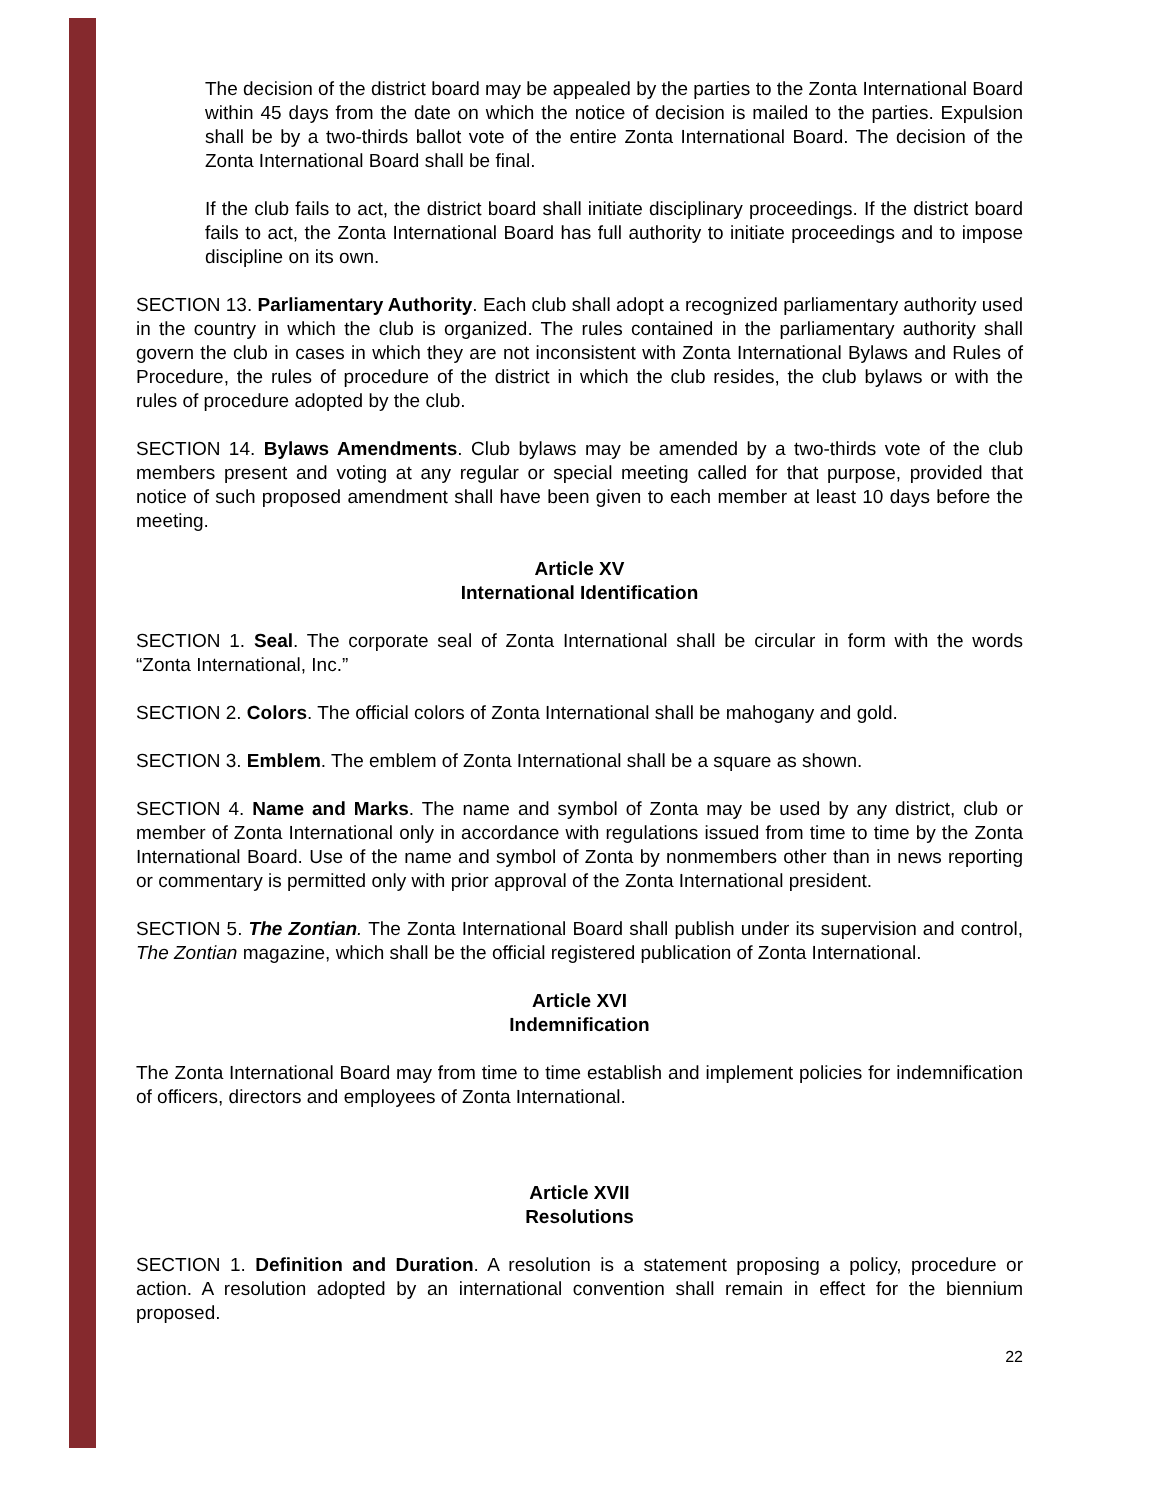The decision of the district board may be appealed by the parties to the Zonta International Board within 45 days from the date on which the notice of decision is mailed to the parties. Expulsion shall be by a two-thirds ballot vote of the entire Zonta International Board. The decision of the Zonta International Board shall be final.
If the club fails to act, the district board shall initiate disciplinary proceedings. If the district board fails to act, the Zonta International Board has full authority to initiate proceedings and to impose discipline on its own.
SECTION 13. Parliamentary Authority. Each club shall adopt a recognized parliamentary authority used in the country in which the club is organized. The rules contained in the parliamentary authority shall govern the club in cases in which they are not inconsistent with Zonta International Bylaws and Rules of Procedure, the rules of procedure of the district in which the club resides, the club bylaws or with the rules of procedure adopted by the club.
SECTION 14. Bylaws Amendments. Club bylaws may be amended by a two-thirds vote of the club members present and voting at any regular or special meeting called for that purpose, provided that notice of such proposed amendment shall have been given to each member at least 10 days before the meeting.
Article XV
International Identification
SECTION 1. Seal. The corporate seal of Zonta International shall be circular in form with the words “Zonta International, Inc.”
SECTION 2. Colors. The official colors of Zonta International shall be mahogany and gold.
SECTION 3. Emblem. The emblem of Zonta International shall be a square as shown.
SECTION 4. Name and Marks. The name and symbol of Zonta may be used by any district, club or member of Zonta International only in accordance with regulations issued from time to time by the Zonta International Board. Use of the name and symbol of Zonta by nonmembers other than in news reporting or commentary is permitted only with prior approval of the Zonta International president.
SECTION 5. The Zontian. The Zonta International Board shall publish under its supervision and control, The Zontian magazine, which shall be the official registered publication of Zonta International.
Article XVI
Indemnification
The Zonta International Board may from time to time establish and implement policies for indemnification of officers, directors and employees of Zonta International.
Article XVII
Resolutions
SECTION 1. Definition and Duration. A resolution is a statement proposing a policy, procedure or action. A resolution adopted by an international convention shall remain in effect for the biennium proposed.
22